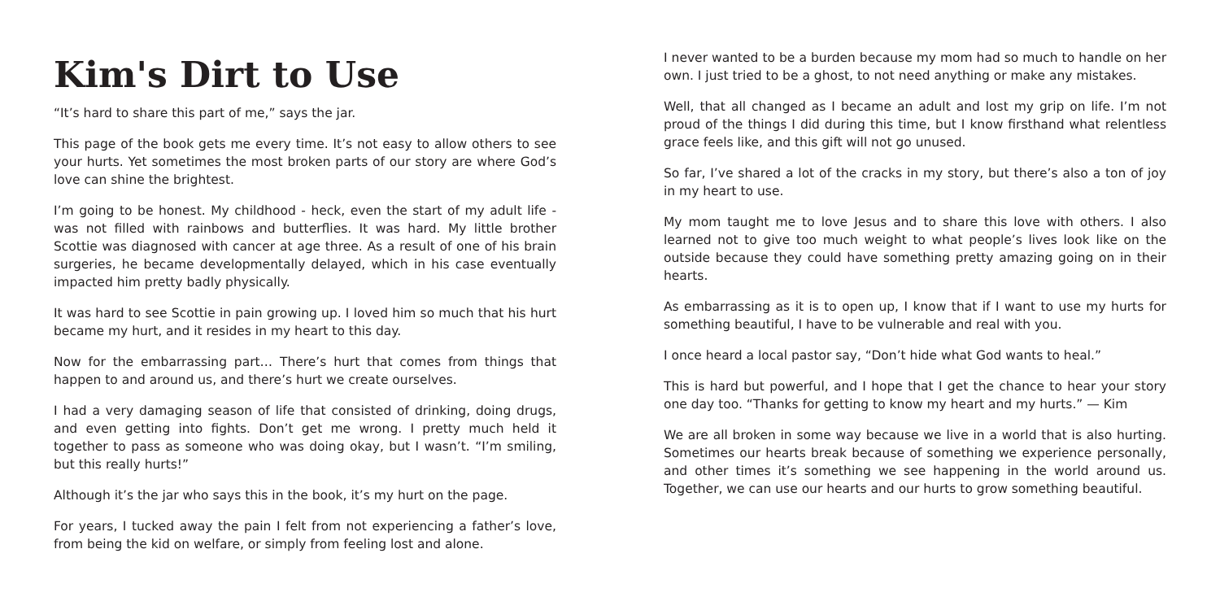Kim's Dirt to Use
“It’s hard to share this part of me,” says the jar.
This page of the book gets me every time. It’s not easy to allow others to see your hurts. Yet sometimes the most broken parts of our story are where God’s love can shine the brightest.
I’m going to be honest. My childhood - heck, even the start of my adult life - was not filled with rainbows and butterflies. It was hard. My little brother Scottie was diagnosed with cancer at age three. As a result of one of his brain surgeries, he became developmentally delayed, which in his case eventually impacted him pretty badly physically.
It was hard to see Scottie in pain growing up. I loved him so much that his hurt became my hurt, and it resides in my heart to this day.
Now for the embarrassing part… There’s hurt that comes from things that happen to and around us, and there’s hurt we create ourselves.
I had a very damaging season of life that consisted of drinking, doing drugs, and even getting into fights. Don’t get me wrong. I pretty much held it together to pass as someone who was doing okay, but I wasn’t. “I’m smiling, but this really hurts!”
Although it’s the jar who says this in the book, it’s my hurt on the page.
For years, I tucked away the pain I felt from not experiencing a father’s love, from being the kid on welfare, or simply from feeling lost and alone.
I never wanted to be a burden because my mom had so much to handle on her own. I just tried to be a ghost, to not need anything or make any mistakes.
Well, that all changed as I became an adult and lost my grip on life. I’m not proud of the things I did during this time, but I know firsthand what relentless grace feels like, and this gift will not go unused.
So far, I’ve shared a lot of the cracks in my story, but there’s also a ton of joy in my heart to use.
My mom taught me to love Jesus and to share this love with others. I also learned not to give too much weight to what people’s lives look like on the outside because they could have something pretty amazing going on in their hearts.
As embarrassing as it is to open up, I know that if I want to use my hurts for something beautiful, I have to be vulnerable and real with you.
I once heard a local pastor say, “Don’t hide what God wants to heal.”
This is hard but powerful, and I hope that I get the chance to hear your story one day too. “Thanks for getting to know my heart and my hurts.” — Kim
We are all broken in some way because we live in a world that is also hurting. Sometimes our hearts break because of something we experience personally, and other times it’s something we see happening in the world around us. Together, we can use our hearts and our hurts to grow something beautiful.